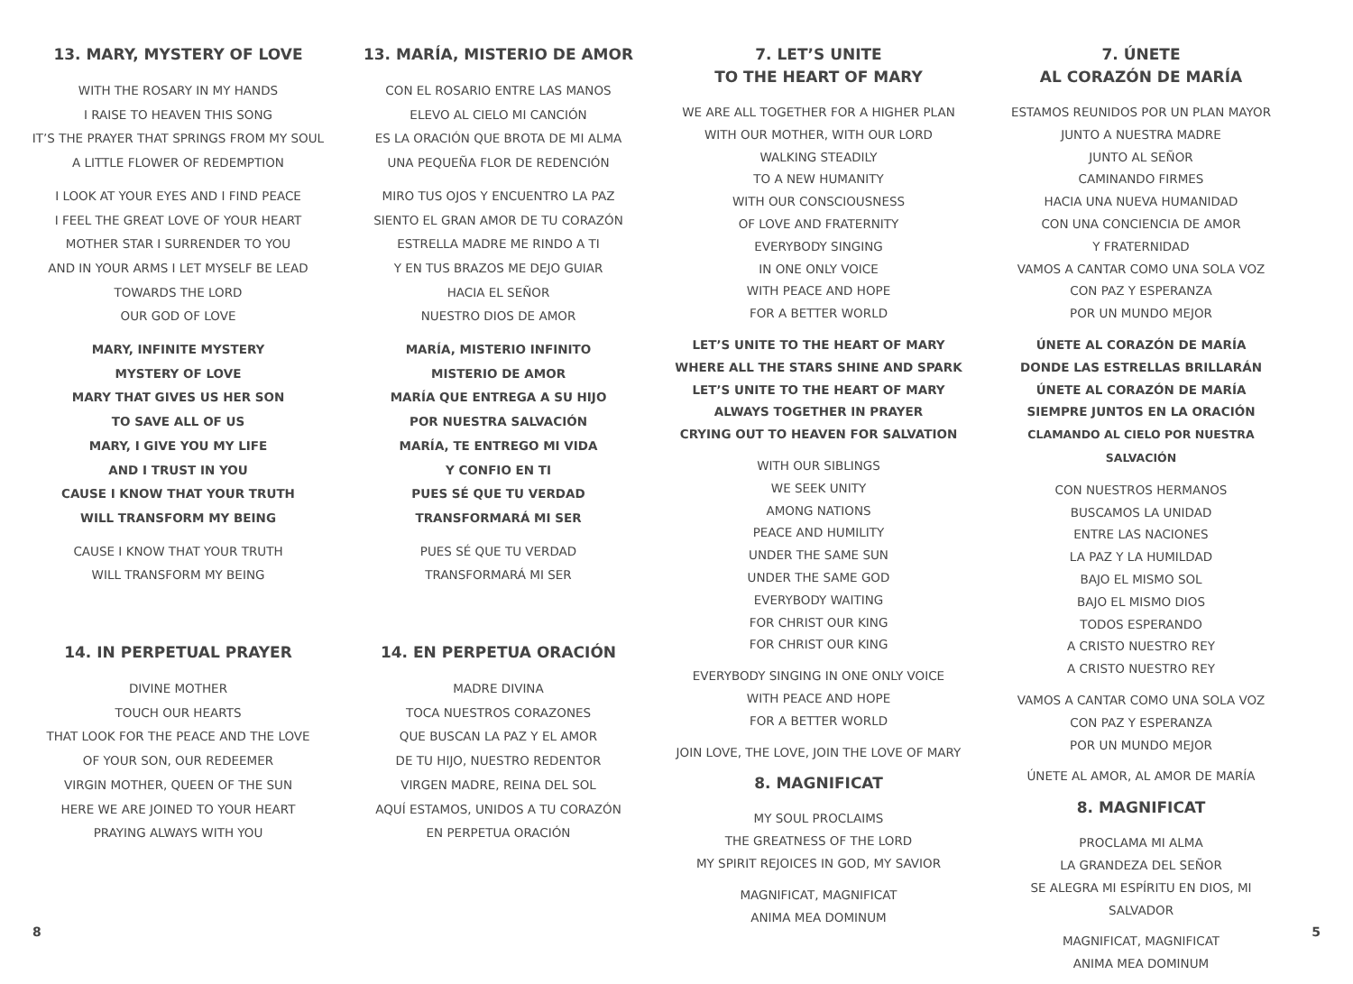13. MARY, MYSTERY OF LOVE
WITH THE ROSARY IN MY HANDS
I RAISE TO HEAVEN THIS SONG
IT’S THE PRAYER THAT SPRINGS FROM MY SOUL
A LITTLE FLOWER OF REDEMPTION
I LOOK AT YOUR EYES AND I FIND PEACE
I FEEL THE GREAT LOVE OF YOUR HEART
MOTHER STAR I SURRENDER TO YOU
AND IN YOUR ARMS I LET MYSELF BE LEAD
TOWARDS THE LORD
OUR GOD OF LOVE
MARY, INFINITE MYSTERY
MYSTERY OF LOVE
MARY THAT GIVES US HER SON
TO SAVE ALL OF US
MARY, I GIVE YOU MY LIFE
AND I TRUST IN YOU
CAUSE I KNOW THAT YOUR TRUTH
WILL TRANSFORM MY BEING
CAUSE I KNOW THAT YOUR TRUTH
WILL TRANSFORM MY BEING
14. IN PERPETUAL PRAYER
DIVINE MOTHER
TOUCH OUR HEARTS
THAT LOOK FOR THE PEACE AND THE LOVE
OF YOUR SON, OUR REDEEMER
VIRGIN MOTHER, QUEEN OF THE SUN
HERE WE ARE JOINED TO YOUR HEART
PRAYING ALWAYS WITH YOU
13. MARÍA, MISTERIO DE AMOR
CON EL ROSARIO ENTRE LAS MANOS
ELEVO AL CIELO MI CANCIÓN
ES LA ORACIÓN QUE BROTA DE MI ALMA
UNA PEQUEÑA FLOR DE REDENCIÓN
MIRO TUS OJOS Y ENCUENTRO LA PAZ
SIENTO EL GRAN AMOR DE TU CORAZÓN
ESTRELLA MADRE ME RINDO A TI
Y EN TUS BRAZOS ME DEJO GUIAR
HACIA EL SEÑOR
NUESTRO DIOS DE AMOR
MARÍA, MISTERIO INFINITO
MISTERIO DE AMOR
MARÍA QUE ENTREGA A SU HIJO
POR NUESTRA SALVACIÓN
MARÍA, TE ENTREGO MI VIDA
Y CONFIO EN TI
PUES SÉ QUE TU VERDAD
TRANSFORMARÁ MI SER
PUES SÉ QUE TU VERDAD
TRANSFORMARÁ MI SER
14. EN PERPETUA ORACIÓN
MADRE DIVINA
TOCA NUESTROS CORAZONES
QUE BUSCAN LA PAZ Y EL AMOR
DE TU HIJO, NUESTRO REDENTOR
VIRGEN MADRE, REINA DEL SOL
AQUÍ ESTAMOS, UNIDOS A TU CORAZÓN
EN PERPETUA ORACIÓN
7. LET’S UNITE
TO THE HEART OF MARY
WE ARE ALL TOGETHER FOR A HIGHER PLAN
WITH OUR MOTHER, WITH OUR LORD
WALKING STEADILY
TO A NEW HUMANITY
WITH OUR CONSCIOUSNESS
OF LOVE AND FRATERNITY
EVERYBODY SINGING
IN ONE ONLY VOICE
WITH PEACE AND HOPE
FOR A BETTER WORLD
LET’S UNITE TO THE HEART OF MARY
WHERE ALL THE STARS SHINE AND SPARK
LET’S UNITE TO THE HEART OF MARY
ALWAYS TOGETHER IN PRAYER
CRYING OUT TO HEAVEN FOR SALVATION
WITH OUR SIBLINGS
WE SEEK UNITY
AMONG NATIONS
PEACE AND HUMILITY
UNDER THE SAME SUN
UNDER THE SAME GOD
EVERYBODY WAITING
FOR CHRIST OUR KING
FOR CHRIST OUR KING
EVERYBODY SINGING IN ONE ONLY VOICE
WITH PEACE AND HOPE
FOR A BETTER WORLD
JOIN LOVE, THE LOVE, JOIN THE LOVE OF MARY
8. MAGNIFICAT
MY SOUL PROCLAIMS
THE GREATNESS OF THE LORD
MY SPIRIT REJOICES IN GOD, MY SAVIOR
MAGNIFICAT, MAGNIFICAT
ANIMA MEA DOMINUM
7. ÚNETE
AL CORAZÓN DE MARÍA
ESTAMOS REUNIDOS POR UN PLAN MAYOR
JUNTO A NUESTRA MADRE
JUNTO AL SEÑOR
CAMINANDO FIRMES
HACIA UNA NUEVA HUMANIDAD
CON UNA CONCIENCIA DE AMOR
Y FRATERNIDAD
VAMOS A CANTAR COMO UNA SOLA VOZ
CON PAZ Y ESPERANZA
POR UN MUNDO MEJOR
ÚNETE AL CORAZÓN DE MARÍA
DONDE LAS ESTRELLAS BRILLARÁN
ÚNETE AL CORAZÓN DE MARÍA
SIEMPRE JUNTOS EN LA ORACIÓN
CLAMANDO AL CIELO POR NUESTRA SALVACIÓN
CON NUESTROS HERMANOS
BUSCAMOS LA UNIDAD
ENTRE LAS NACIONES
LA PAZ Y LA HUMILDAD
BAJO EL MISMO SOL
BAJO EL MISMO DIOS
TODOS ESPERANDO
A CRISTO NUESTRO REY
A CRISTO NUESTRO REY
VAMOS A CANTAR COMO UNA SOLA VOZ
CON PAZ Y ESPERANZA
POR UN MUNDO MEJOR
ÚNETE AL AMOR, AL AMOR DE MARÍA
8. MAGNIFICAT
PROCLAMA MI ALMA
LA GRANDEZA DEL SEÑOR
SE ALEGRA MI ESPÍRITU EN DIOS, MI SALVADOR
MAGNIFICAT, MAGNIFICAT
ANIMA MEA DOMINUM
8 5